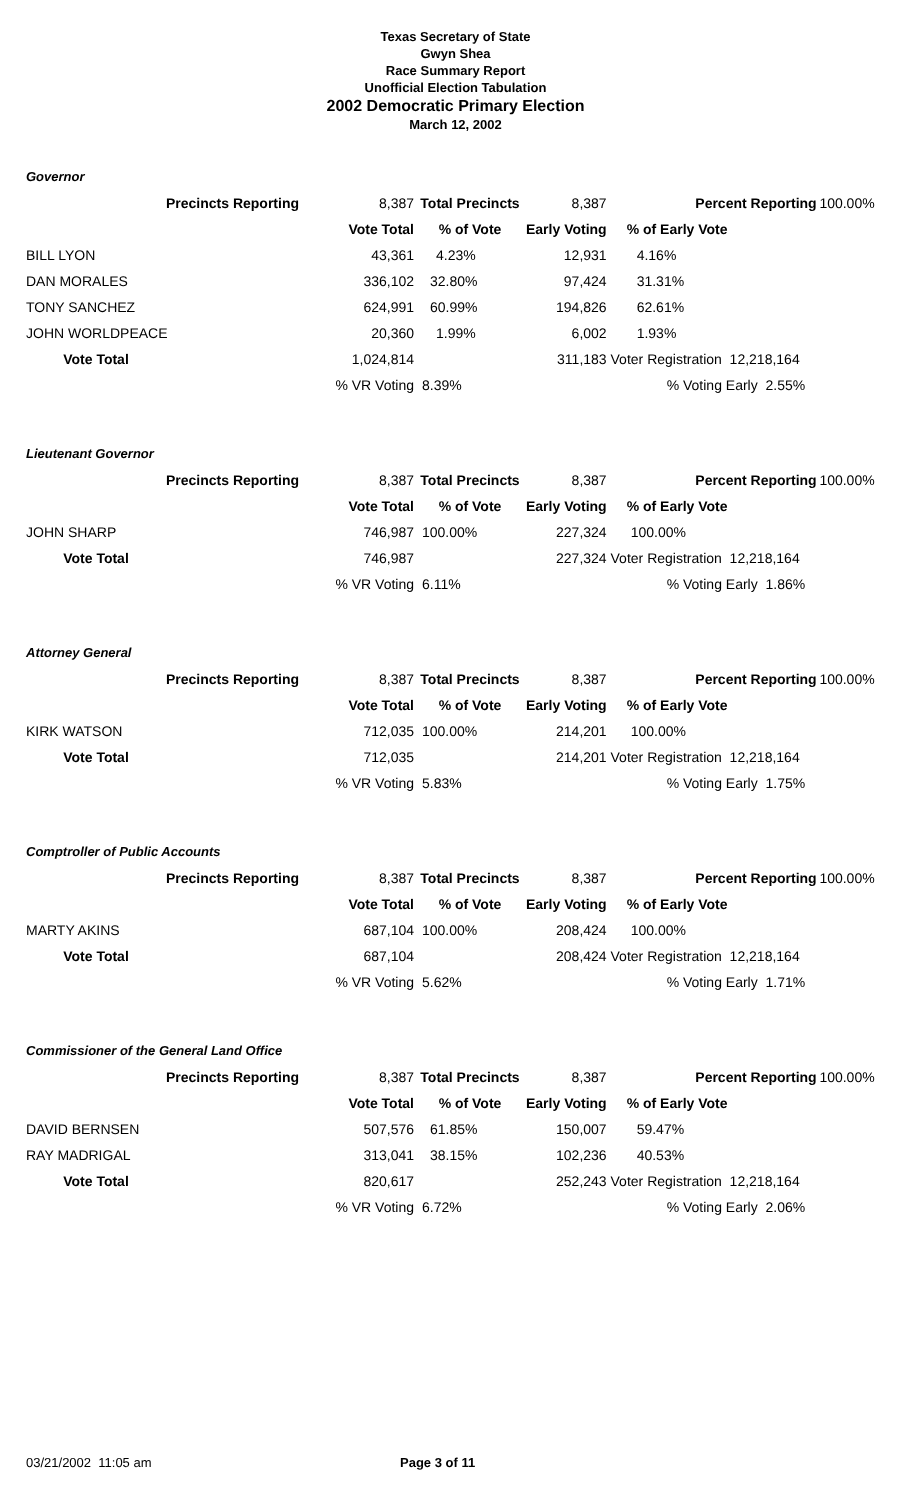Texas Secretary of State
Gwyn Shea
Race Summary Report
Unofficial Election Tabulation
2002 Democratic Primary Election
March 12, 2002
Governor
| | Precincts Reporting | 8,387 | Total Precincts | 8,387 | Percent Reporting | 100.00% |
| | | Vote Total | % of Vote | Early Voting | % of Early Vote | |
| BILL LYON | | 43,361 | 4.23% | 12,931 | 4.16% | |
| DAN MORALES | | 336,102 | 32.80% | 97,424 | 31.31% | |
| TONY SANCHEZ | | 624,991 | 60.99% | 194,826 | 62.61% | |
| JOHN WORLDPEACE | | 20,360 | 1.99% | 6,002 | 1.93% | |
| Vote Total | | 1,024,814 | | 311,183 | Voter Registration 12,218,164 | |
| | | % VR Voting | 8.39% | | % Voting Early 2.55% | |
Lieutenant Governor
| | Precincts Reporting | 8,387 | Total Precincts | 8,387 | Percent Reporting | 100.00% |
| | | Vote Total | % of Vote | Early Voting | % of Early Vote | |
| JOHN SHARP | | 746,987 | 100.00% | 227,324 | 100.00% | |
| Vote Total | | 746,987 | | 227,324 | Voter Registration 12,218,164 | |
| | | % VR Voting | 6.11% | | % Voting Early 1.86% | |
Attorney General
| | Precincts Reporting | 8,387 | Total Precincts | 8,387 | Percent Reporting | 100.00% |
| | | Vote Total | % of Vote | Early Voting | % of Early Vote | |
| KIRK WATSON | | 712,035 | 100.00% | 214,201 | 100.00% | |
| Vote Total | | 712,035 | | 214,201 | Voter Registration 12,218,164 | |
| | | % VR Voting | 5.83% | | % Voting Early 1.75% | |
Comptroller of Public Accounts
| | Precincts Reporting | 8,387 | Total Precincts | 8,387 | Percent Reporting | 100.00% |
| | | Vote Total | % of Vote | Early Voting | % of Early Vote | |
| MARTY AKINS | | 687,104 | 100.00% | 208,424 | 100.00% | |
| Vote Total | | 687,104 | | 208,424 | Voter Registration 12,218,164 | |
| | | % VR Voting | 5.62% | | % Voting Early 1.71% | |
Commissioner of the General Land Office
| | Precincts Reporting | 8,387 | Total Precincts | 8,387 | Percent Reporting | 100.00% |
| | | Vote Total | % of Vote | Early Voting | % of Early Vote | |
| DAVID BERNSEN | | 507,576 | 61.85% | 150,007 | 59.47% | |
| RAY MADRIGAL | | 313,041 | 38.15% | 102,236 | 40.53% | |
| Vote Total | | 820,617 | | 252,243 | Voter Registration 12,218,164 | |
| | | % VR Voting | 6.72% | | % Voting Early 2.06% | |
03/21/2002 11:05 am Page 3 of 11